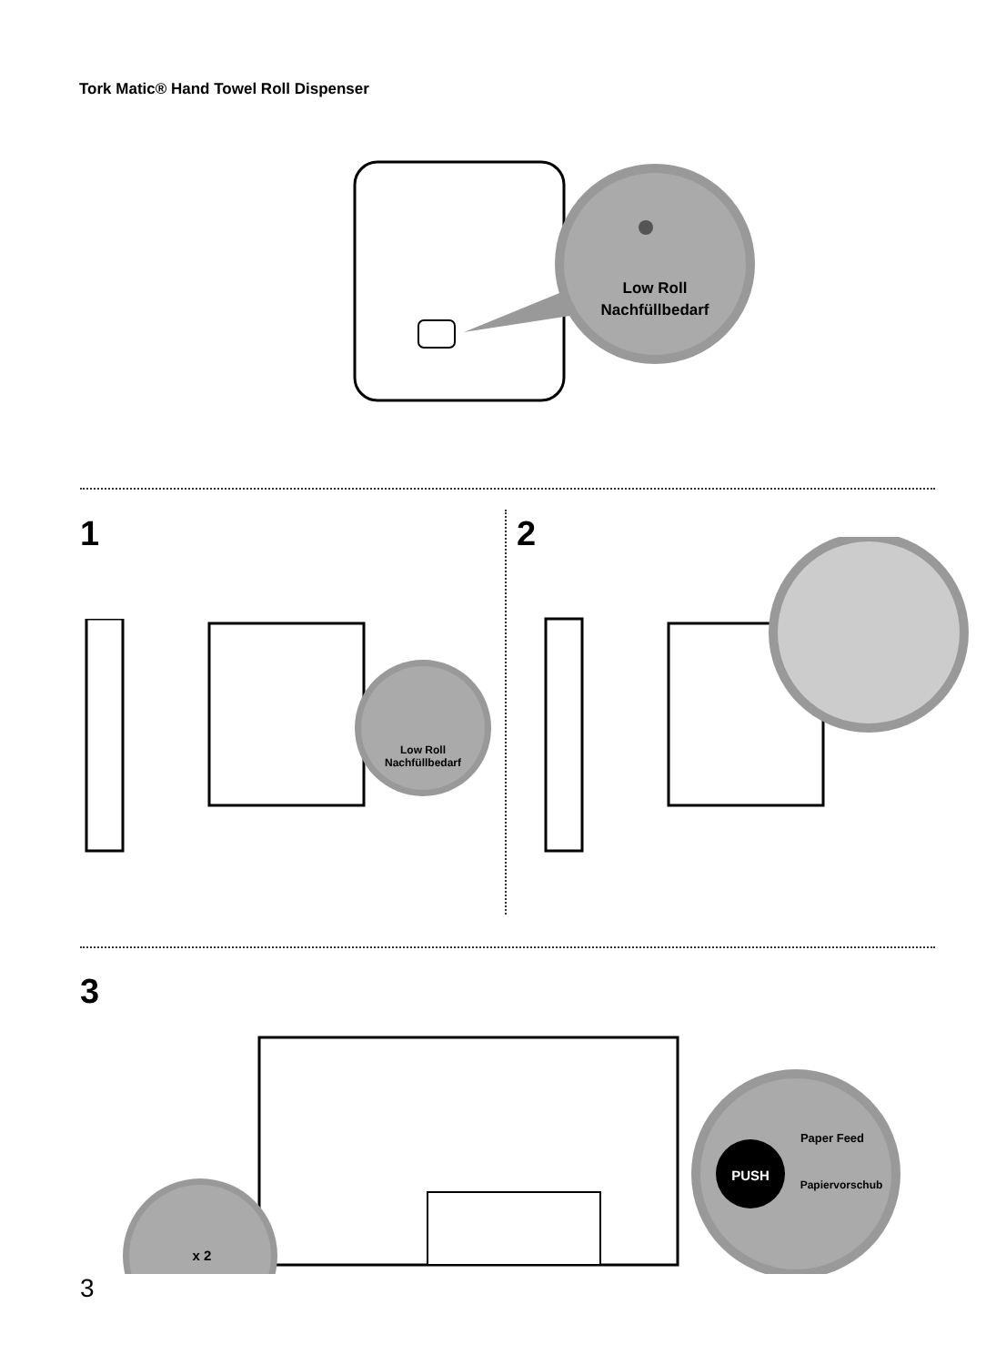Tork Matic® Hand Towel Roll Dispenser
Low Roll
Nachfüllbedarf
1 2
Low Roll
Nachfüllbedarf
3
x 2
PUSH
Paper Feed
Papiervorschub
3